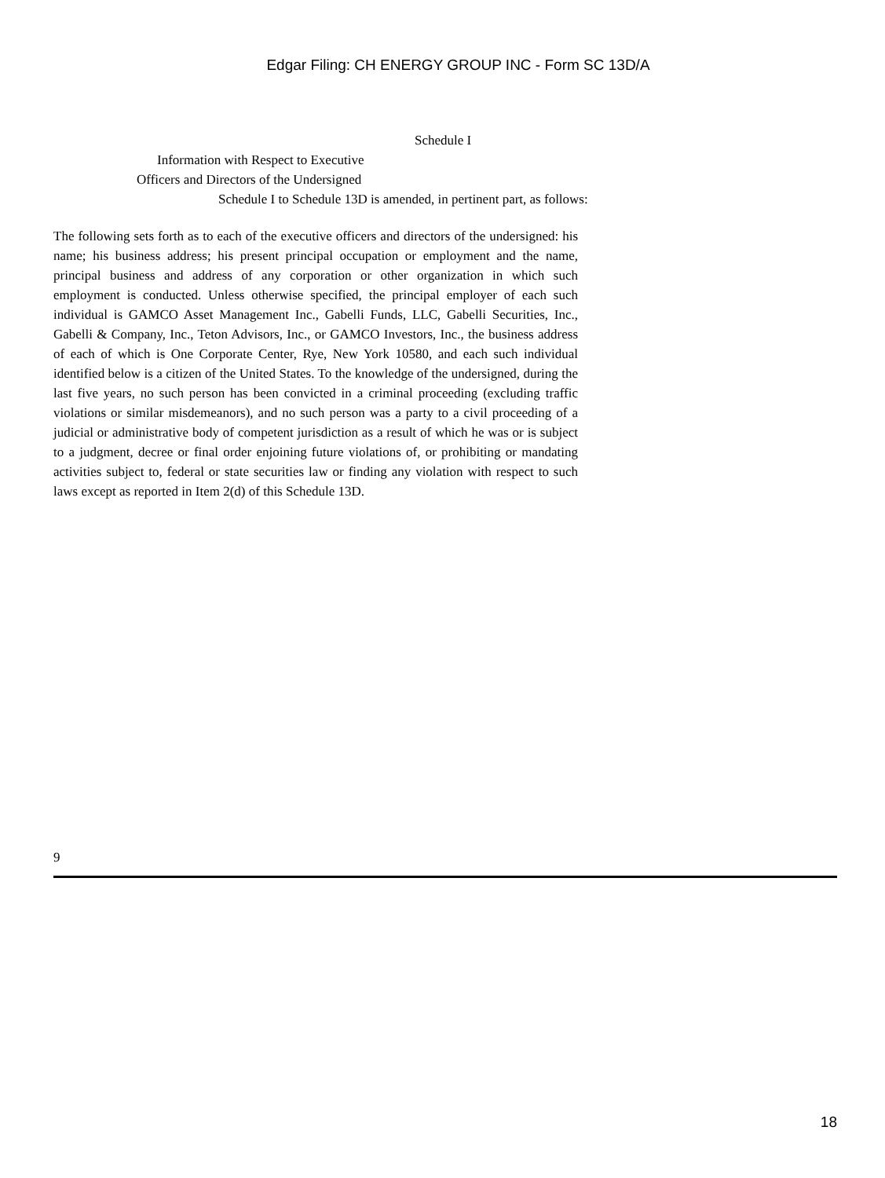Edgar Filing: CH ENERGY GROUP INC - Form SC 13D/A
Schedule I
Information with Respect to Executive
Officers and Directors of the Undersigned
Schedule I to Schedule 13D is amended, in pertinent part, as follows:
The following sets forth as to each of the executive officers and directors of the undersigned: his name; his business address; his present principal occupation or employment and the name, principal business and address of any corporation or other organization in which such employment is conducted. Unless otherwise specified, the principal employer of each such individual is GAMCO Asset Management Inc., Gabelli Funds, LLC, Gabelli Securities, Inc., Gabelli & Company, Inc., Teton Advisors, Inc., or GAMCO Investors, Inc., the business address of each of which is One Corporate Center, Rye, New York 10580, and each such individual identified below is a citizen of the United States. To the knowledge of the undersigned, during the last five years, no such person has been convicted in a criminal proceeding (excluding traffic violations or similar misdemeanors), and no such person was a party to a civil proceeding of a judicial or administrative body of competent jurisdiction as a result of which he was or is subject to a judgment, decree or final order enjoining future violations of, or prohibiting or mandating activities subject to, federal or state securities law or finding any violation with respect to such laws except as reported in Item 2(d) of this Schedule 13D.
9
18